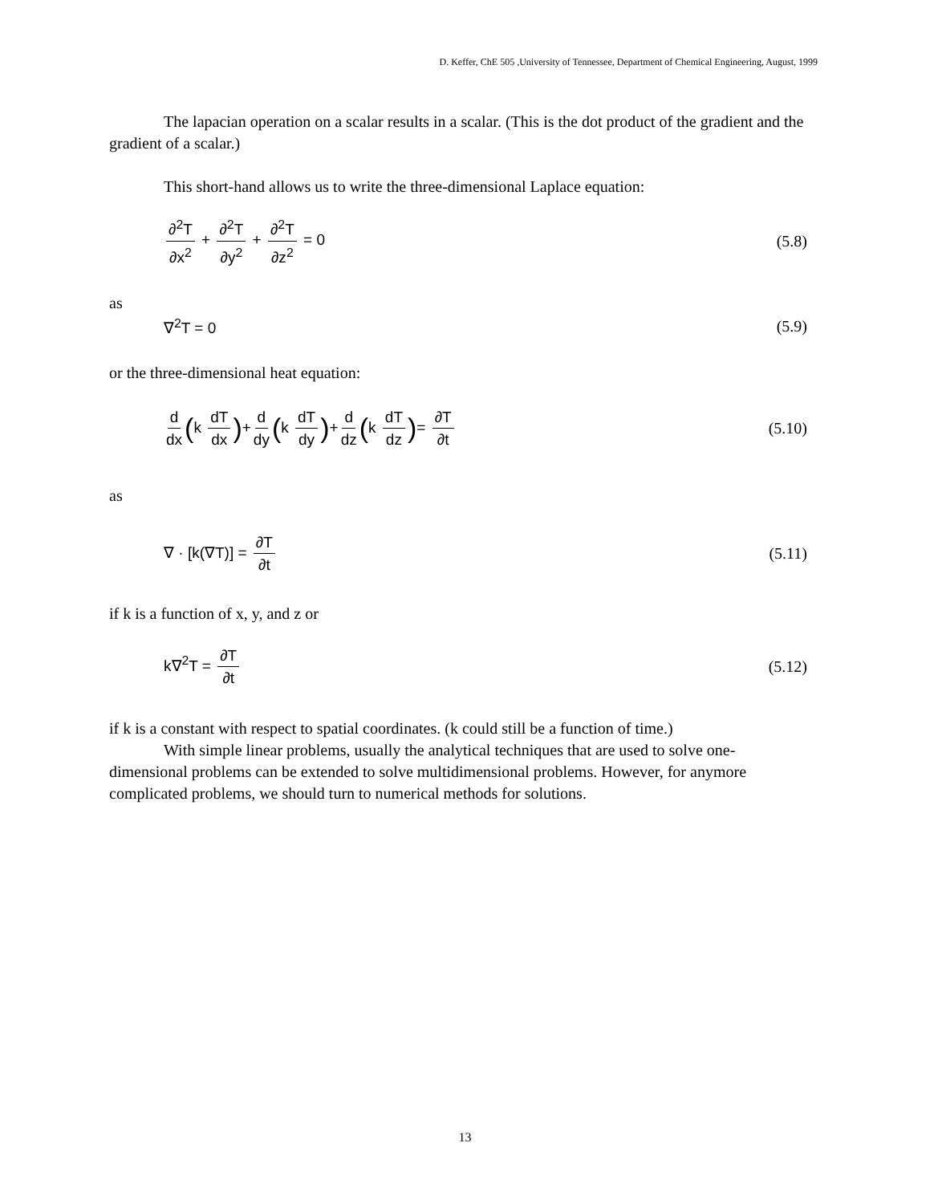D. Keffer, ChE 505 ,University of Tennessee, Department of Chemical Engineering, August, 1999
The lapacian operation on a scalar results in a scalar. (This is the dot product of the gradient and the gradient of a scalar.)
This short-hand allows us to write the three-dimensional Laplace equation:
∂<sup>2</sup>T ∂x<sup>2</sup> + ∂<sup>2</sup>T ∂y<sup>2</sup> + ∂<sup>2</sup>T ∂z<sup>2</sup> = 0
(5.8)
as
∇<sup>2</sup>T = 0 (5.9)
or the three-dimensional heat equation:
d dx (k dT dx)+ d dy (k dT dy)+ d dz (k dT dz)= ∂T ∂t
(5.10)
as
∇ · [k(∇T)] = ∂T ∂t (5.11)
if k is a function of x, y, and z or
k∇<sup>2</sup>T = ∂T ∂t (5.12)
if k is a constant with respect to spatial coordinates. (k could still be a function of time.)
With simple linear problems, usually the analytical techniques that are used to solve one-dimensional problems can be extended to solve multidimensional problems. However, for anymore complicated problems, we should turn to numerical methods for solutions.
13